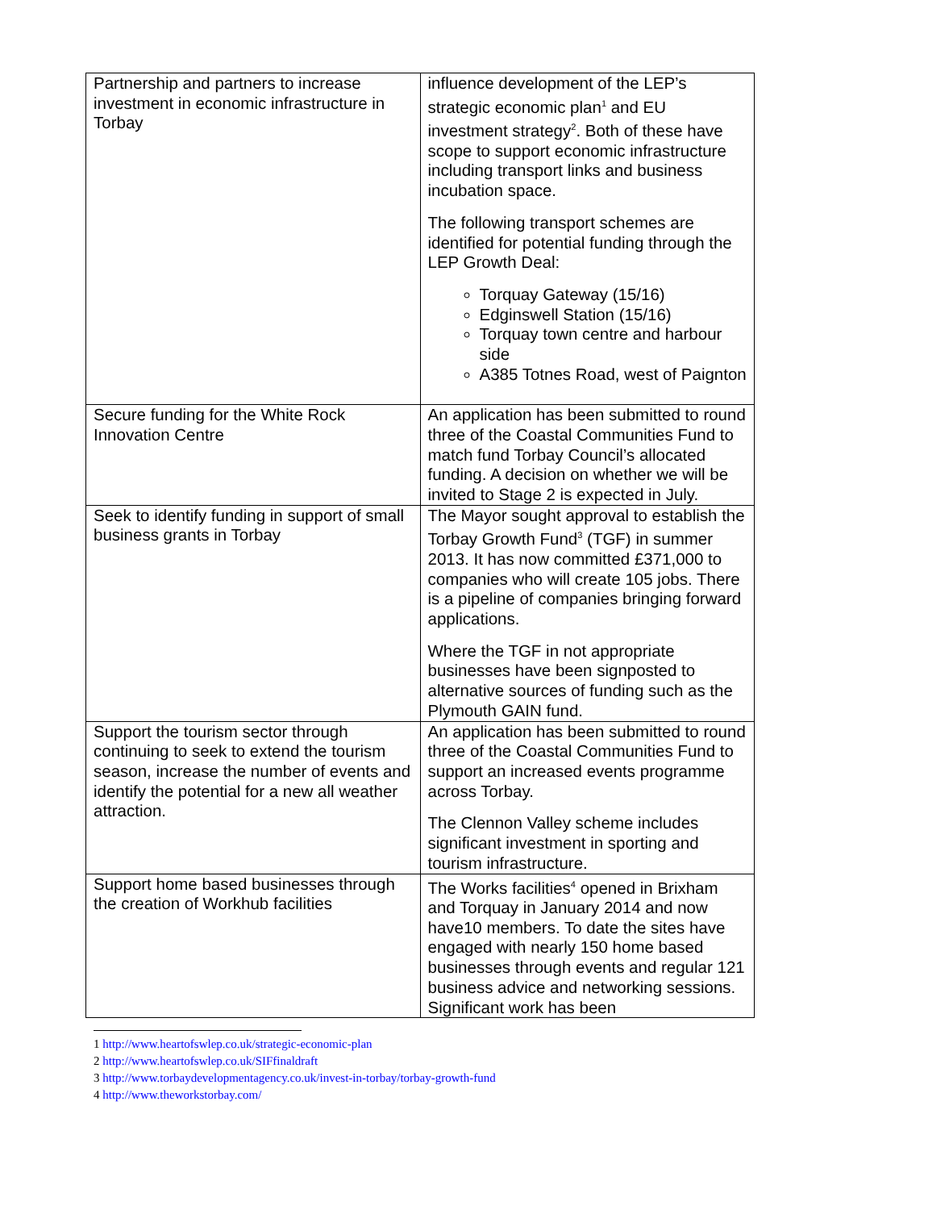| Partnership and partners to increase investment in economic infrastructure in Torbay | influence development of the LEP’s strategic economic plan<sup>1</sup> and EU investment strategy<sup>2</sup>. Both of these have scope to support economic infrastructure including transport links and business incubation space. The following transport schemes are identified for potential funding through the LEP Growth Deal: Torquay Gateway (15/16) Edginswell Station (15/16) Torquay town centre and harbour side A385 Totnes Road, west of Paignton |
| Secure funding for the White Rock Innovation Centre | An application has been submitted to round three of the Coastal Communities Fund to match fund Torbay Council’s allocated funding. A decision on whether we will be invited to Stage 2 is expected in July. |
| Seek to identify funding in support of small business grants in Torbay | The Mayor sought approval to establish the Torbay Growth Fund<sup>3</sup> (TGF) in summer 2013. It has now committed £371,000 to companies who will create 105 jobs. There is a pipeline of companies bringing forward applications. Where the TGF in not appropriate businesses have been signposted to alternative sources of funding such as the Plymouth GAIN fund. |
| Support the tourism sector through continuing to seek to extend the tourism season, increase the number of events and identify the potential for a new all weather attraction. | An application has been submitted to round three of the Coastal Communities Fund to support an increased events programme across Torbay. The Clennon Valley scheme includes significant investment in sporting and tourism infrastructure. |
| Support home based businesses through the creation of Workhub facilities | The Works facilities<sup>4</sup> opened in Brixham and Torquay in January 2014 and now have10 members. To date the sites have engaged with nearly 150 home based businesses through events and regular 121 business advice and networking sessions. Significant work has been |
1 http://www.heartofswlep.co.uk/strategic-economic-plan
2 http://www.heartofswlep.co.uk/SIFfinaldraft
3 http://www.torbaydevelopmentagency.co.uk/invest-in-torbay/torbay-growth-fund
4 http://www.theworkstorbay.com/